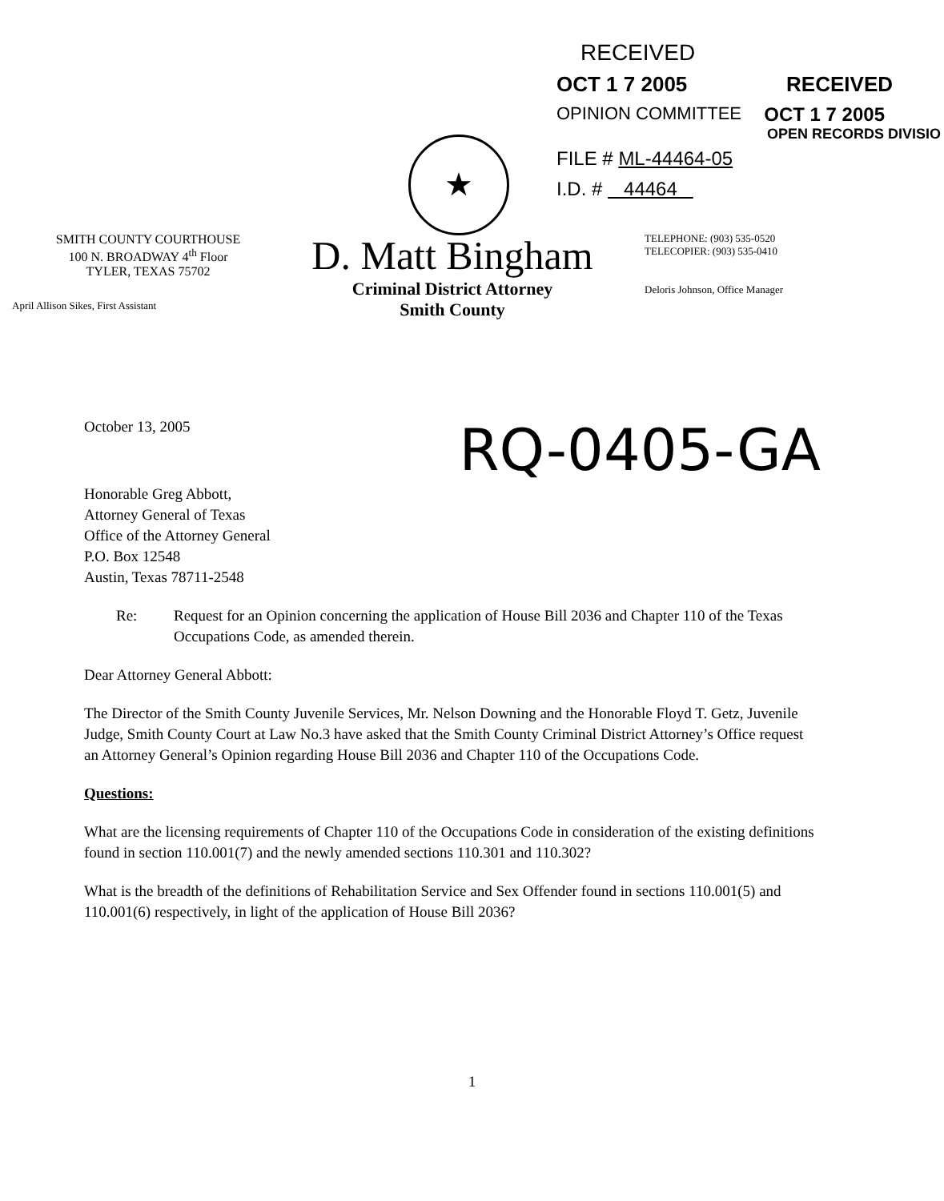RECEIVED
OCT 1 7 2005 RECEIVED
OPINION COMMITTEE OCT 1 7 2005
OPEN RECORDS DIVISIO
FILE # ML-44464-05
I.D. # 44464
★
SMITH COUNTY COURTHOUSE
100 N. BROADWAY 4<sup>th</sup> Floor
TYLER, TEXAS 75702
April Allison Sikes, First Assistant
D. Matt Bingham
Criminal District Attorney
Smith County
TELEPHONE: (903) 535-0520
TELECOPIER: (903) 535-0410
Deloris Johnson, Office Manager
October 13, 2005
RQ-0405-GA
Honorable Greg Abbott,
Attorney General of Texas
Office of the Attorney General
P.O. Box 12548
Austin, Texas 78711-2548
Re: Request for an Opinion concerning the application of House Bill 2036 and Chapter 110 of the Texas Occupations Code, as amended therein.
Dear Attorney General Abbott:
The Director of the Smith County Juvenile Services, Mr. Nelson Downing and the Honorable Floyd T. Getz, Juvenile Judge, Smith County Court at Law No.3 have asked that the Smith County Criminal District Attorney’s Office request an Attorney General’s Opinion regarding House Bill 2036 and Chapter 110 of the Occupations Code.
Questions:
What are the licensing requirements of Chapter 110 of the Occupations Code in consideration of the existing definitions found in section 110.001(7) and the newly amended sections 110.301 and 110.302?
What is the breadth of the definitions of Rehabilitation Service and Sex Offender found in sections 110.001(5) and 110.001(6) respectively, in light of the application of House Bill 2036?
1